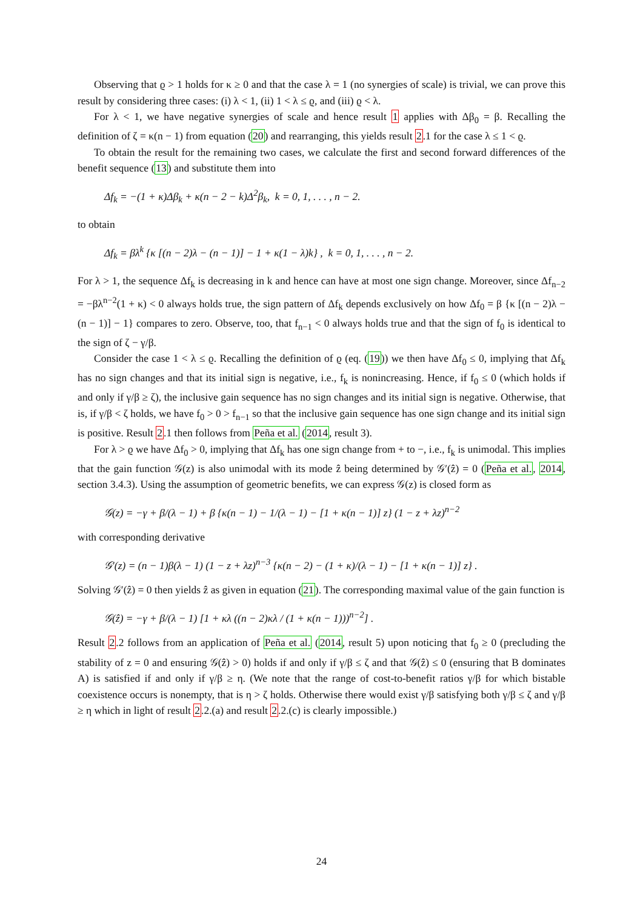Observing that ϱ > 1 holds for κ ≥ 0 and that the case λ = 1 (no synergies of scale) is trivial, we can prove this result by considering three cases: (i) λ < 1, (ii) 1 < λ ≤ ϱ, and (iii) ϱ < λ.
For λ < 1, we have negative synergies of scale and hence result 1 applies with Δβ<sub>0</sub> = β. Recalling the definition of ζ = κ(n − 1) from equation (20) and rearranging, this yields result 2.1 for the case λ ≤ 1 < ϱ.
To obtain the result for the remaining two cases, we calculate the first and second forward differences of the benefit sequence (13) and substitute them into
Δf<sub>k</sub> = −(1 + κ)Δβ<sub>k</sub> + κ(n − 2 − k)Δ<sup>2</sup>β<sub>k</sub>, k = 0, 1, . . . , n − 2.
to obtain
Δf<sub>k</sub> = βλ<sup>k</sup> {κ [(n − 2)λ − (n − 1)] − 1 + κ(1 − λ)k} , k = 0, 1, . . . , n − 2.
For λ > 1, the sequence Δf<sub>k</sub> is decreasing in k and hence can have at most one sign change. Moreover, since Δf<sub>n−2</sub> = −βλ<sup>n−2</sup>(1 + κ) < 0 always holds true, the sign pattern of Δf<sub>k</sub> depends exclusively on how Δf<sub>0</sub> = β {κ [(n − 2)λ − (n − 1)] − 1} compares to zero. Observe, too, that f<sub>n−1</sub> < 0 always holds true and that the sign of f<sub>0</sub> is identical to the sign of ζ − γ/β.
Consider the case 1 < λ ≤ ϱ. Recalling the definition of ϱ (eq. (19)) we then have Δf<sub>0</sub> ≤ 0, implying that Δf<sub>k</sub> has no sign changes and that its initial sign is negative, i.e., f<sub>k</sub> is nonincreasing. Hence, if f<sub>0</sub> ≤ 0 (which holds if and only if γ/β ≥ ζ), the inclusive gain sequence has no sign changes and its initial sign is negative. Otherwise, that is, if γ/β < ζ holds, we have f<sub>0</sub> > 0 > f<sub>n−1</sub> so that the inclusive gain sequence has one sign change and its initial sign is positive. Result 2.1 then follows from Peña et al. (2014, result 3).
For λ > ϱ we have Δf<sub>0</sub> > 0, implying that Δf<sub>k</sub> has one sign change from + to −, i.e., f<sub>k</sub> is unimodal. This implies that the gain function 𝒢(z) is also unimodal with its mode ẑ being determined by 𝒢′(ẑ) = 0 (Peña et al., 2014, section 3.4.3). Using the assumption of geometric benefits, we can express 𝒢(z) is closed form as
𝒢(z) = −γ + β/(λ − 1) + β {κ(n − 1) − 1/(λ − 1) − [1 + κ(n − 1)] z} (1 − z + λz)<sup>n−2</sup>
with corresponding derivative
𝒢′(z) = (n − 1)β(λ − 1) (1 − z + λz)<sup>n−3</sup> {κ(n − 2) − (1 + κ)/(λ − 1) − [1 + κ(n − 1)] z} .
Solving 𝒢′(ẑ) = 0 then yields ẑ as given in equation (21). The corresponding maximal value of the gain function is
𝒢(ẑ) = −γ + β/(λ − 1) [1 + κλ ((n − 2)κλ / (1 + κ(n − 1)))<sup>n−2</sup>] .
Result 2.2 follows from an application of Peña et al. (2014, result 5) upon noticing that f<sub>0</sub> ≥ 0 (precluding the stability of z = 0 and ensuring 𝒢(ẑ) > 0) holds if and only if γ/β ≤ ζ and that 𝒢(ẑ) ≤ 0 (ensuring that B dominates A) is satisfied if and only if γ/β ≥ η. (We note that the range of cost-to-benefit ratios γ/β for which bistable coexistence occurs is nonempty, that is η > ζ holds. Otherwise there would exist γ/β satisfying both γ/β ≤ ζ and γ/β ≥ η which in light of result 2.2.(a) and result 2.2.(c) is clearly impossible.)
24